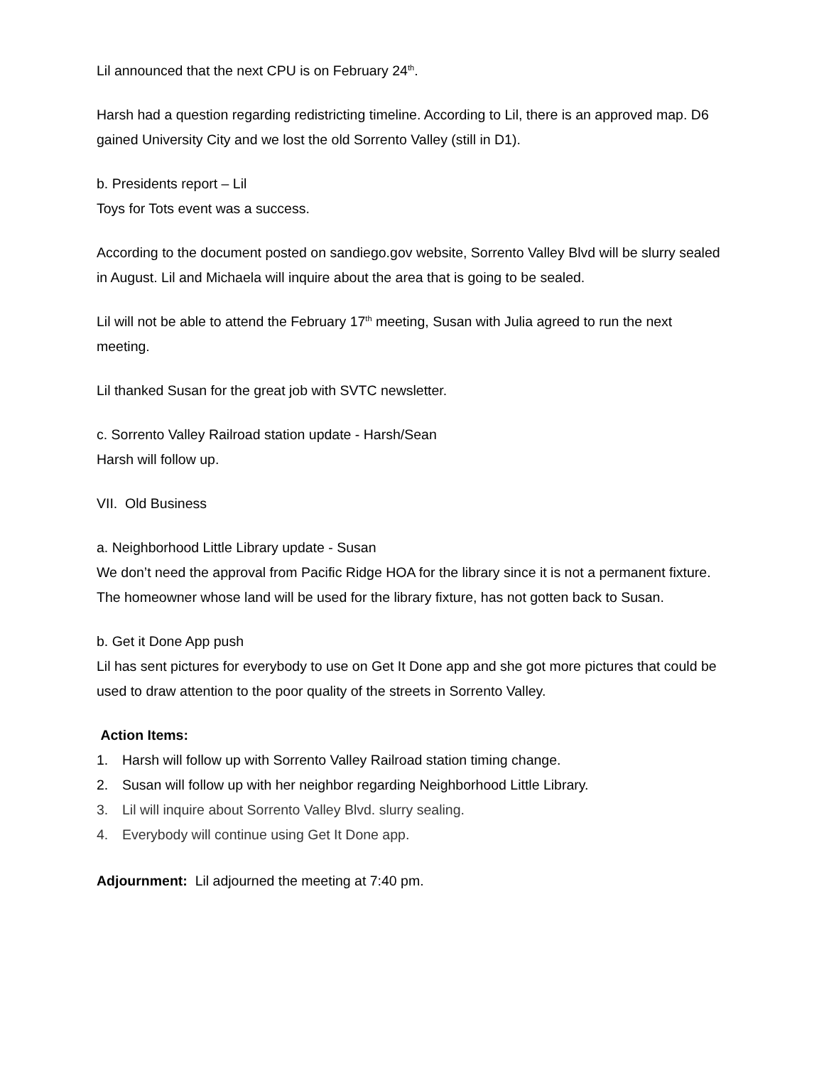Lil announced that the next CPU is on February 24<sup>th</sup>.
Harsh had a question regarding redistricting timeline. According to Lil, there is an approved map. D6 gained University City and we lost the old Sorrento Valley (still in D1).
b. Presidents report – Lil
Toys for Tots event was a success.
According to the document posted on sandiego.gov website, Sorrento Valley Blvd will be slurry sealed in August. Lil and Michaela will inquire about the area that is going to be sealed.
Lil will not be able to attend the February 17<sup>th</sup> meeting, Susan with Julia agreed to run the next meeting.
Lil thanked Susan for the great job with SVTC newsletter.
c. Sorrento Valley Railroad station update - Harsh/Sean
Harsh will follow up.
VII. Old Business
a. Neighborhood Little Library update - Susan
We don’t need the approval from Pacific Ridge HOA for the library since it is not a permanent fixture. The homeowner whose land will be used for the library fixture, has not gotten back to Susan.
b. Get it Done App push
Lil has sent pictures for everybody to use on Get It Done app and she got more pictures that could be used to draw attention to the poor quality of the streets in Sorrento Valley.
Action Items:
1. Harsh will follow up with Sorrento Valley Railroad station timing change.
2. Susan will follow up with her neighbor regarding Neighborhood Little Library.
3. Lil will inquire about Sorrento Valley Blvd. slurry sealing.
4. Everybody will continue using Get It Done app.
Adjournment: Lil adjourned the meeting at 7:40 pm.